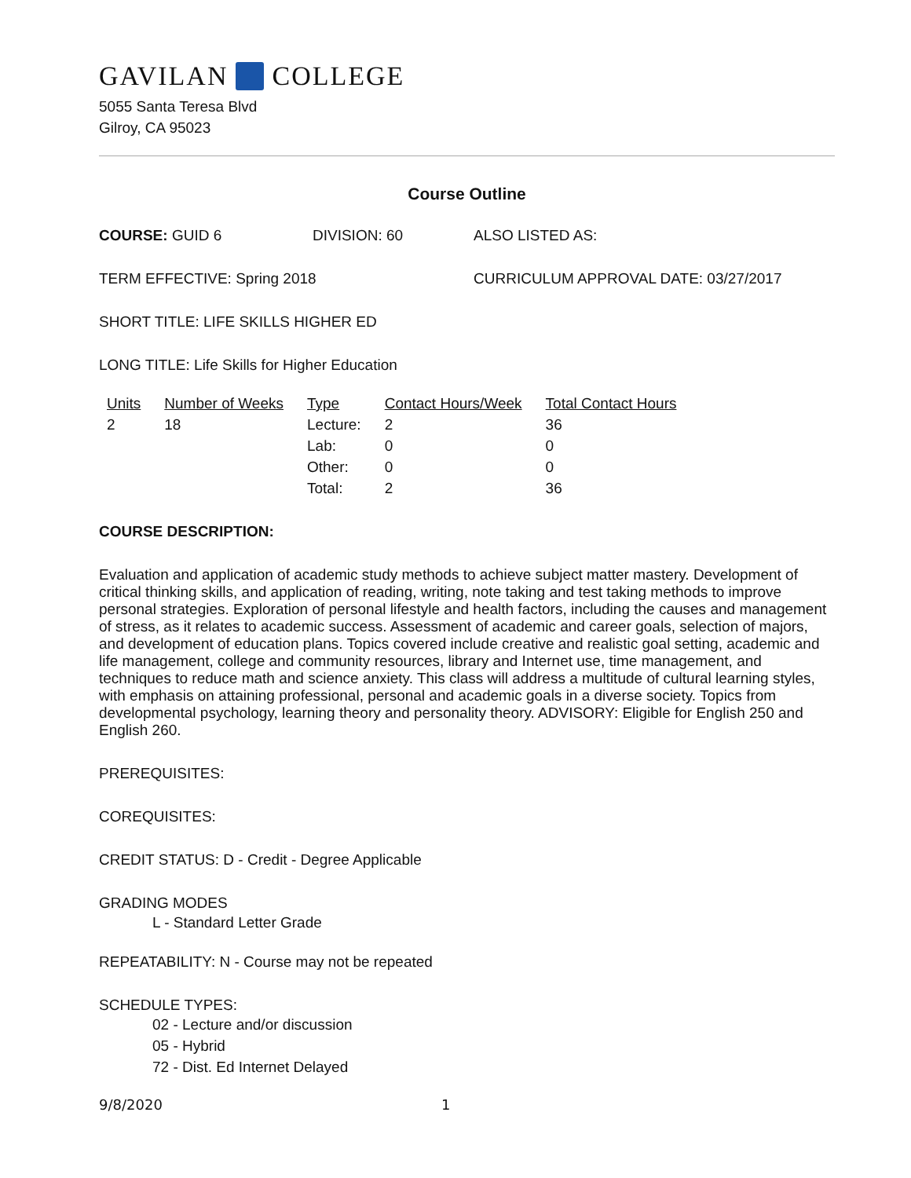GAVILAN COLLEGE
5055 Santa Teresa Blvd
Gilroy, CA 95023
Course Outline
COURSE: GUID 6 DIVISION: 60 ALSO LISTED AS:
TERM EFFECTIVE: Spring 2018 CURRICULUM APPROVAL DATE: 03/27/2017
SHORT TITLE: LIFE SKILLS HIGHER ED
LONG TITLE: Life Skills for Higher Education
| Units | Number of Weeks | Type | Contact Hours/Week | Total Contact Hours |
| --- | --- | --- | --- | --- |
| 2 | 18 | Lecture: | 2 | 36 |
| | | Lab: | 0 | 0 |
| | | Other: | 0 | 0 |
| | | Total: | 2 | 36 |
COURSE DESCRIPTION:
Evaluation and application of academic study methods to achieve subject matter mastery. Development of critical thinking skills, and application of reading, writing, note taking and test taking methods to improve personal strategies. Exploration of personal lifestyle and health factors, including the causes and management of stress, as it relates to academic success. Assessment of academic and career goals, selection of majors, and development of education plans. Topics covered include creative and realistic goal setting, academic and life management, college and community resources, library and Internet use, time management, and techniques to reduce math and science anxiety. This class will address a multitude of cultural learning styles, with emphasis on attaining professional, personal and academic goals in a diverse society. Topics from developmental psychology, learning theory and personality theory. ADVISORY: Eligible for English 250 and English 260.
PREREQUISITES:
COREQUISITES:
CREDIT STATUS: D - Credit - Degree Applicable
GRADING MODES
L - Standard Letter Grade
REPEATABILITY: N - Course may not be repeated
SCHEDULE TYPES:
02 - Lecture and/or discussion
05 - Hybrid
72 - Dist. Ed Internet Delayed
9/8/2020 1